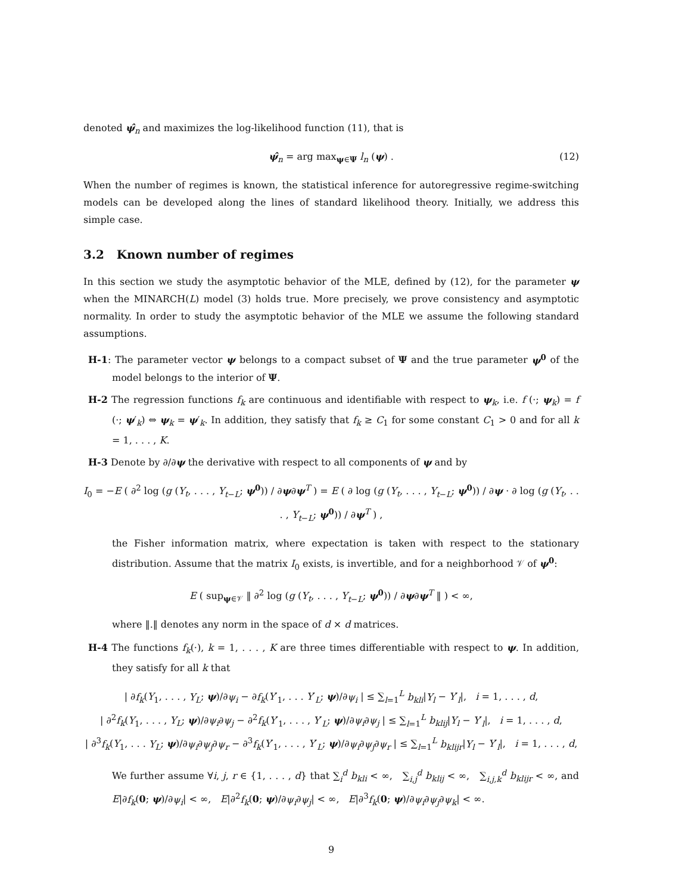denoted ψ̂<sub>n</sub> and maximizes the log-likelihood function (11), that is
ψ̂<sub>n</sub> = arg max<sub>ψ∈Ψ</sub> l<sub>n</sub> (ψ) . (12)
When the number of regimes is known, the statistical inference for autoregressive regime-switching models can be developed along the lines of standard likelihood theory. Initially, we address this simple case.
3.2 Known number of regimes
In this section we study the asymptotic behavior of the MLE, defined by (12), for the parameter ψ when the MINARCH(L) model (3) holds true. More precisely, we prove consistency and asymptotic normality. In order to study the asymptotic behavior of the MLE we assume the following standard assumptions.
H-1: The parameter vector ψ belongs to a compact subset of Ψ and the true parameter ψ<sup>0</sup> of the model belongs to the interior of Ψ.
H-2 The regression functions f<sub>k</sub> are continuous and identifiable with respect to ψ<sub>k</sub>, i.e. f (·; ψ<sub>k</sub>) = f (·; ψ′<sub>k</sub>) ⇔ ψ<sub>k</sub> = ψ′<sub>k</sub>. In addition, they satisfy that f<sub>k</sub> ≥ C<sub>1</sub> for some constant C<sub>1</sub> > 0 and for all k = 1, . . . , K.
H-3 Denote by ∂/∂ψ the derivative with respect to all components of ψ and by
I<sub>0</sub> = −E ( ∂<sup>2</sup> log (g (Y<sub>t</sub>, . . . , Y<sub>t−L</sub>; ψ<sup>0</sup>)) / ∂ψ∂ψ<sup>T</sup> ) = E ( ∂ log (g (Y<sub>t</sub>, . . . , Y<sub>t−L</sub>; ψ<sup>0</sup>)) / ∂ψ · ∂ log (g (Y<sub>t</sub>, . . . , Y<sub>t−L</sub>; ψ<sup>0</sup>)) / ∂ψ<sup>T</sup> ) ,
the Fisher information matrix, where expectation is taken with respect to the stationary distribution. Assume that the matrix I<sub>0</sub> exists, is invertible, and for a neighborhood 𝒱 of ψ<sup>0</sup>:
E ( sup<sub>ψ∈𝒱</sub> ‖ ∂<sup>2</sup> log (g (Y<sub>t</sub>, . . . , Y<sub>t−L</sub>; ψ<sup>0</sup>)) / ∂ψ∂ψ<sup>T</sup> ‖ ) < ∞,
where ‖.‖ denotes any norm in the space of d × d matrices.
H-4 The functions f<sub>k</sub>(·), k = 1, . . . , K are three times differentiable with respect to ψ. In addition, they satisfy for all k that
| ∂f<sub>k</sub>(Y<sub>1</sub>, . . . , Y<sub>L</sub>; ψ)/∂ψ<sub>i</sub> − ∂f<sub>k</sub>(Y′<sub>1</sub>, . . . Y′<sub>L</sub>; ψ)/∂ψ<sub>i</sub> | ≤ ∑<sub>l=1</sub><sup>L</sup> b<sub>kli</sub>|Y<sub>l</sub> − Y′<sub>l</sub>|, i = 1, . . . , d,
| ∂<sup>2</sup>f<sub>k</sub>(Y<sub>1</sub>, . . . , Y<sub>L</sub>; ψ)/∂ψ<sub>i</sub>∂ψ<sub>j</sub> − ∂<sup>2</sup>f<sub>k</sub>(Y′<sub>1</sub>, . . . , Y′<sub>L</sub>; ψ)/∂ψ<sub>i</sub>∂ψ<sub>j</sub> | ≤ ∑<sub>l=1</sub><sup>L</sup> b<sub>klij</sub>|Y<sub>l</sub> − Y′<sub>l</sub>|, i = 1, . . . , d,
| ∂<sup>3</sup>f<sub>k</sub>(Y<sub>1</sub>, . . . Y<sub>L</sub>; ψ)/∂ψ<sub>i</sub>∂ψ<sub>j</sub>∂ψ<sub>r</sub> − ∂<sup>3</sup>f<sub>k</sub>(Y′<sub>1</sub>, . . . , Y′<sub>L</sub>; ψ)/∂ψ<sub>i</sub>∂ψ<sub>j</sub>∂ψ<sub>r</sub> | ≤ ∑<sub>l=1</sub><sup>L</sup> b<sub>klijr</sub>|Y<sub>l</sub> − Y′<sub>l</sub>|, i = 1, . . . , d,
We further assume ∀i, j, r ∈ {1, . . . , d} that ∑<sub>i</sub><sup>d</sup> b<sub>kli</sub> < ∞, ∑<sub>i,j</sub><sup>d</sup> b<sub>klij</sub> < ∞, ∑<sub>i,j,k</sub><sup>d</sup> b<sub>klijr</sub> < ∞, and E|∂f<sub>k</sub>(0; ψ)/∂ψ<sub>i</sub>| < ∞, E|∂<sup>2</sup>f<sub>k</sub>(0; ψ)/∂ψ<sub>i</sub>∂ψ<sub>j</sub>| < ∞, E|∂<sup>3</sup>f<sub>k</sub>(0; ψ)/∂ψ<sub>i</sub>∂ψ<sub>j</sub>∂ψ<sub>k</sub>| < ∞.
9